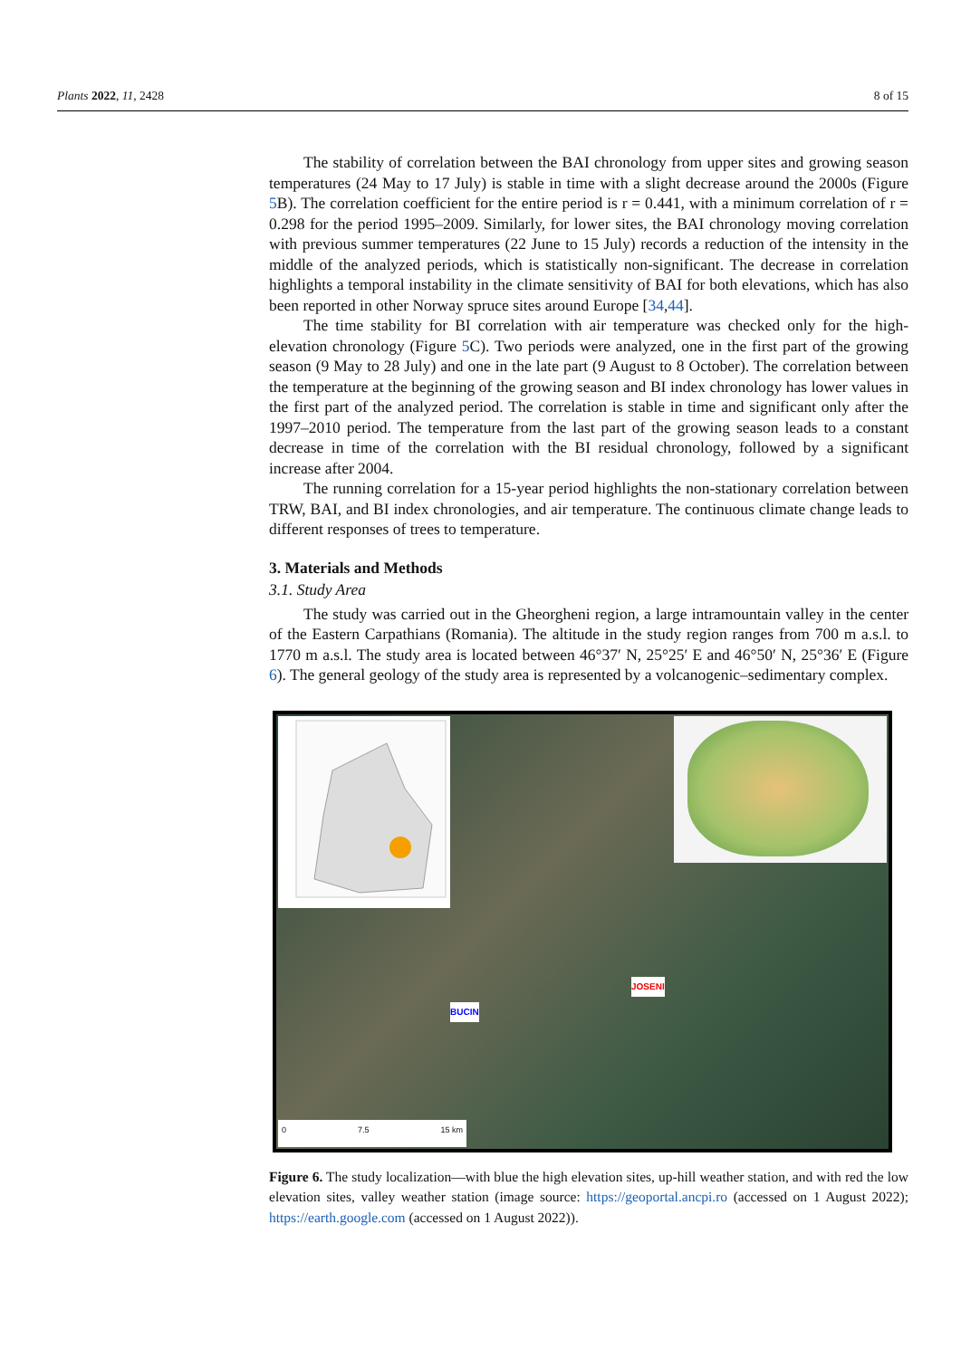Plants 2022, 11, 2428 8 of 15
The stability of correlation between the BAI chronology from upper sites and growing season temperatures (24 May to 17 July) is stable in time with a slight decrease around the 2000s (Figure 5 B). The correlation coefficient for the entire period is r = 0.441, with a minimum correlation of r = 0.298 for the period 1995–2009. Similarly, for lower sites, the BAI chronology moving correlation with previous summer temperatures (22 June to 15 July) records a reduction of the intensity in the middle of the analyzed periods, which is statistically non-significant. The decrease in correlation highlights a temporal instability in the climate sensitivity of BAI for both elevations, which has also been reported in other Norway spruce sites around Europe [34,44].
The time stability for BI correlation with air temperature was checked only for the high-elevation chronology (Figure 5 C). Two periods were analyzed, one in the first part of the growing season (9 May to 28 July) and one in the late part (9 August to 8 October). The correlation between the temperature at the beginning of the growing season and BI index chronology has lower values in the first part of the analyzed period. The correlation is stable in time and significant only after the 1997–2010 period. The temperature from the last part of the growing season leads to a constant decrease in time of the correlation with the BI residual chronology, followed by a significant increase after 2004.
The running correlation for a 15-year period highlights the non-stationary correlation between TRW, BAI, and BI index chronologies, and air temperature. The continuous climate change leads to different responses of trees to temperature.
3. Materials and Methods
3.1. Study Area
The study was carried out in the Gheorgheni region, a large intramountain valley in the center of the Eastern Carpathians (Romania). The altitude in the study region ranges from 700 m a.s.l. to 1770 m a.s.l. The study area is located between 46°37′ N, 25°25′ E and 46°50′ N, 25°36′ E (Figure 6). The general geology of the study area is represented by a volcanogenic–sedimentary complex.
JOSENI
BUCIN
0 7.5 15 km
Figure 6. The study localization—with blue the high elevation sites, up-hill weather station, and with red the low elevation sites, valley weather station (image source: https://geoportal.ancpi.ro (accessed on 1 August 2022); https://earth.google.com (accessed on 1 August 2022)).